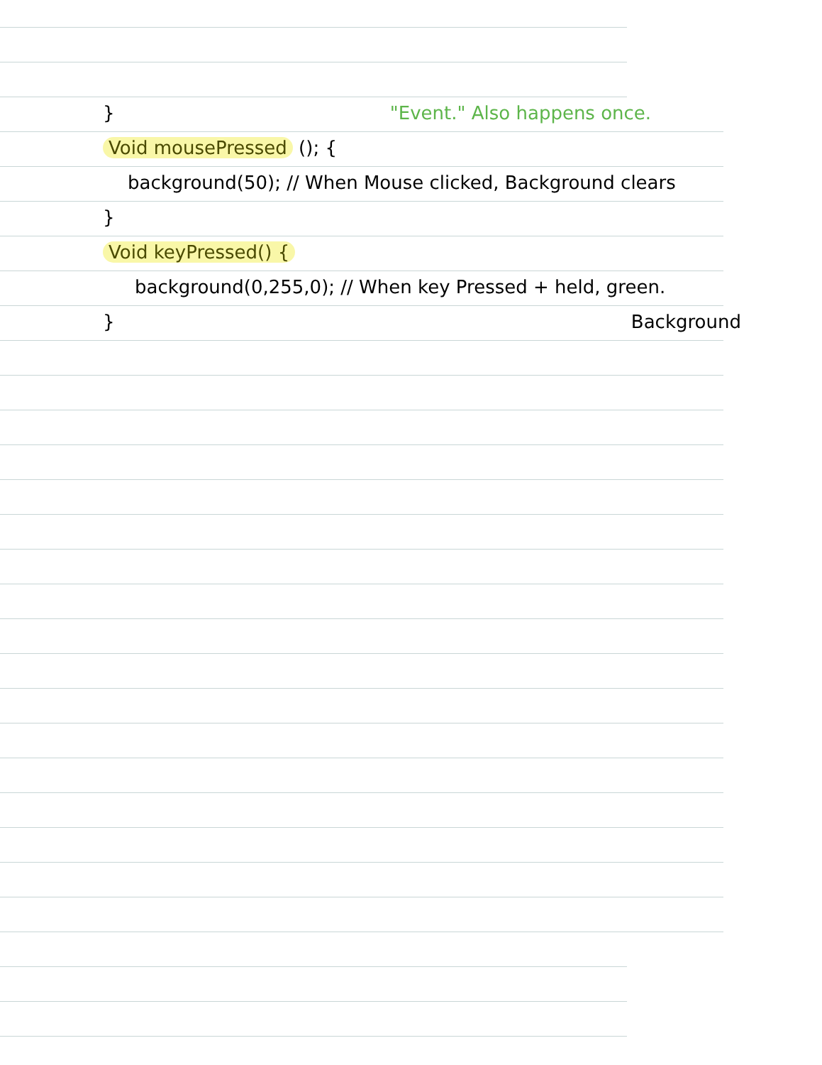} "Event." Also happens once.
Void mousePressed (); {
background(50); // When Mouse clicked, Background clears
}
Void keyPressed() {
background(0,255,0); // When key Pressed + held, green.
} Background